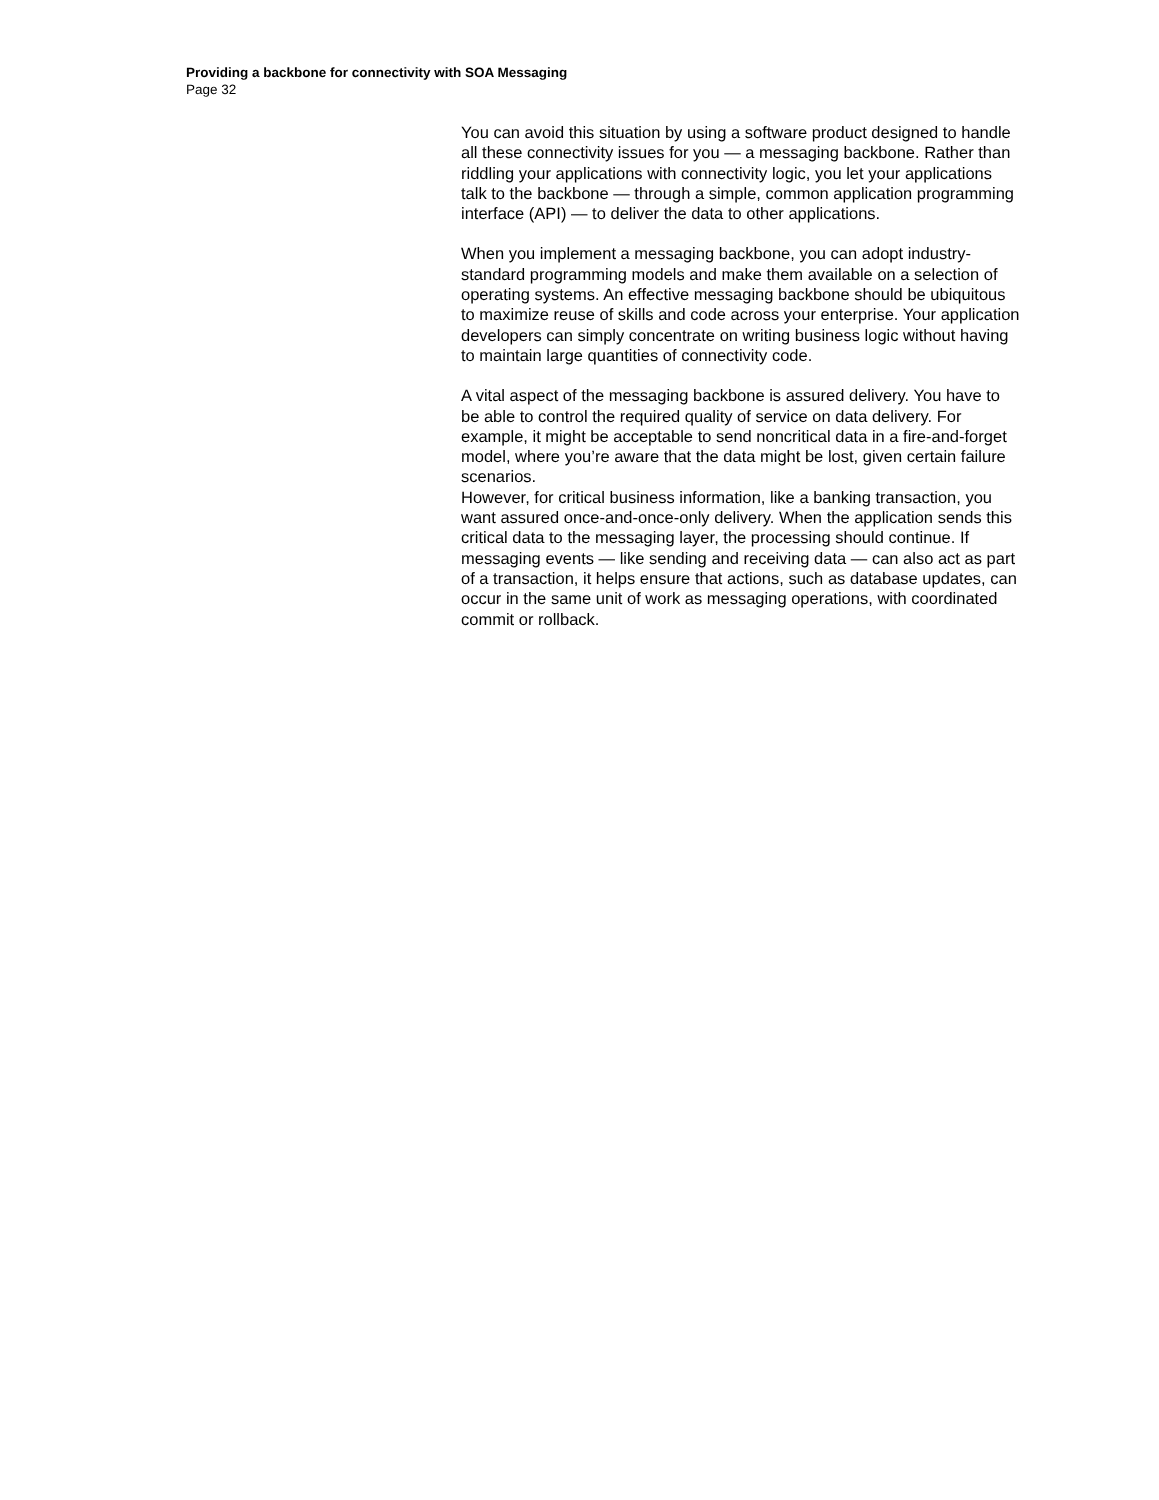Providing a backbone for connectivity with SOA Messaging
Page 32
You can avoid this situation by using a software product designed to handle all these connectivity issues for you — a messaging backbone. Rather than riddling your applications with connectivity logic, you let your applications talk to the backbone — through a simple, common application programming interface (API) — to deliver the data to other applications.
When you implement a messaging backbone, you can adopt industry-standard programming models and make them available on a selection of operating systems. An effective messaging backbone should be ubiquitous to maximize reuse of skills and code across your enterprise. Your application developers can simply concentrate on writing business logic without having to maintain large quantities of connectivity code.
A vital aspect of the messaging backbone is assured delivery. You have to be able to control the required quality of service on data delivery. For example, it might be acceptable to send noncritical data in a fire-and-forget model, where you’re aware that the data might be lost, given certain failure scenarios.
However, for critical business information, like a banking transaction, you want assured once-and-once-only delivery. When the application sends this critical data to the messaging layer, the processing should continue. If messaging events — like sending and receiving data — can also act as part of a transaction, it helps ensure that actions, such as database updates, can occur in the same unit of work as messaging operations, with coordinated commit or rollback.